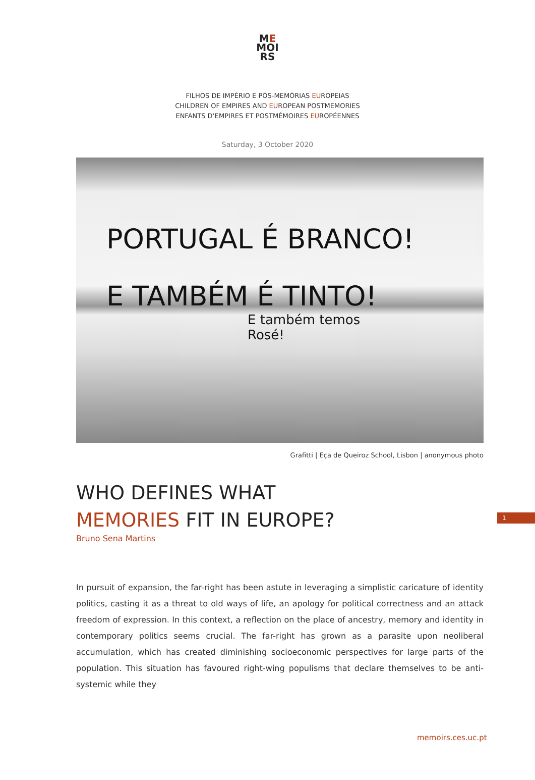ME
MOI
RS
FILHOS DE IMPÉRIO E PÓS-MEMÓRIAS EUROPEIAS
CHILDREN OF EMPIRES AND EUROPEAN POSTMEMORIES
ENFANTS D’EMPIRES ET POSTMÉMOIRES EUROPÉENNES
Saturday, 3 October 2020
PORTUGAL É BRANCO!
E TAMBÉM É TINTO!
E também temos
Rosé!
Grafitti | Eça de Queiroz School, Lisbon | anonymous photo
WHO DEFINES WHAT
MEMORIES FIT IN EUROPE?
Bruno Sena Martins
1
In pursuit of expansion, the far-right has been astute in leveraging a simplistic caricature of identity politics, casting it as a threat to old ways of life, an apology for political correctness and an attack freedom of expression. In this context, a reflection on the place of ancestry, memory and identity in contemporary politics seems crucial. The far-right has grown as a parasite upon neoliberal accumulation, which has created diminishing socioeconomic perspectives for large parts of the population. This situation has favoured right-wing populisms that declare themselves to be anti-systemic while they
memoirs.ces.uc.pt